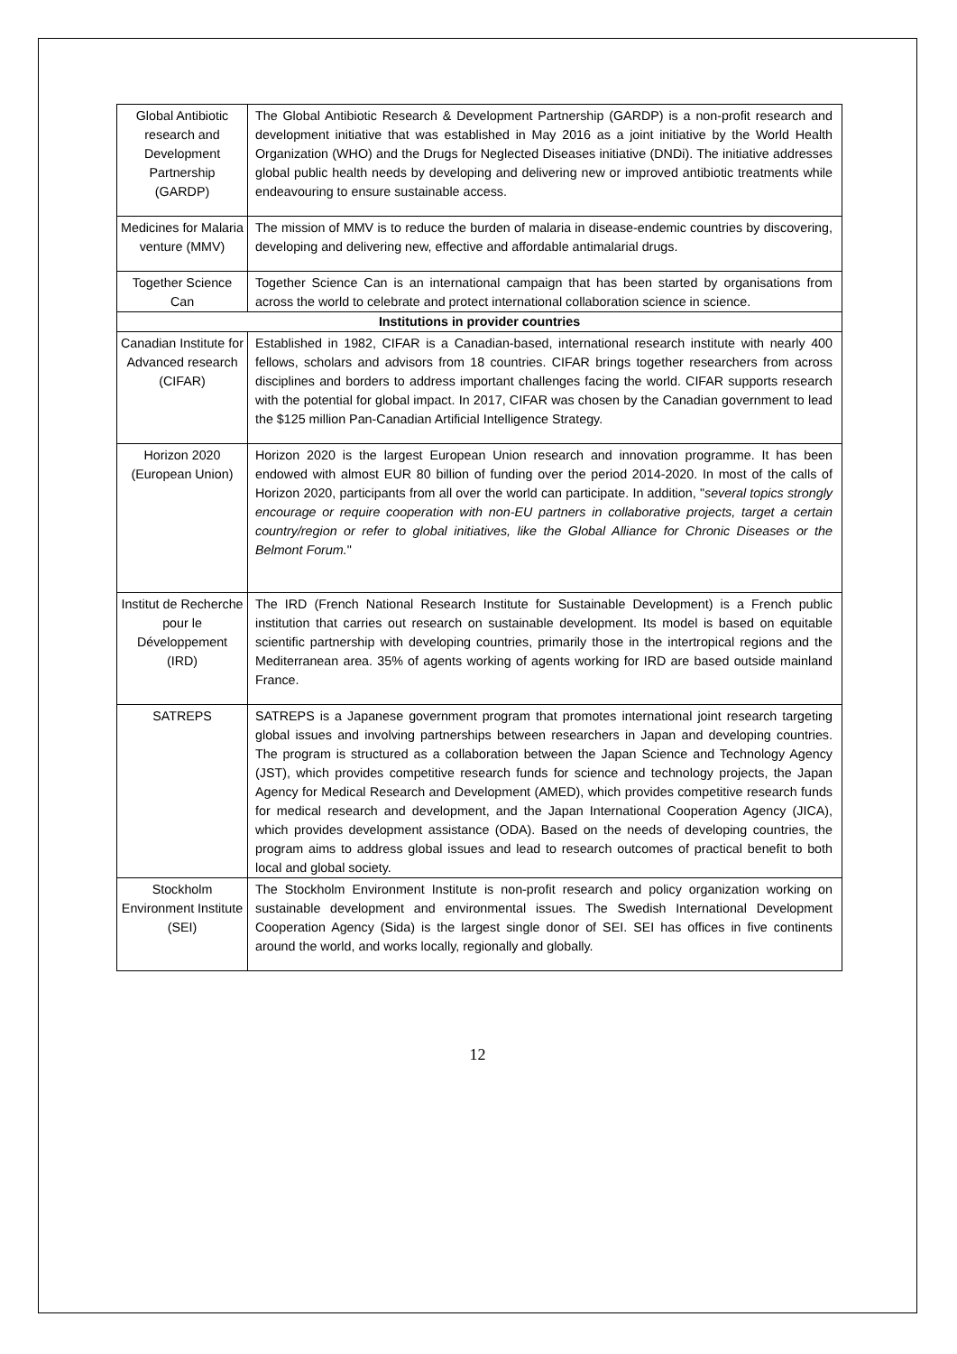| Global Antibiotic research and Development Partnership (GARDP) | The Global Antibiotic Research & Development Partnership (GARDP) is a non-profit research and development initiative that was established in May 2016 as a joint initiative by the World Health Organization (WHO) and the Drugs for Neglected Diseases initiative (DNDi). The initiative addresses global public health needs by developing and delivering new or improved antibiotic treatments while endeavouring to ensure sustainable access. |
| Medicines for Malaria venture (MMV) | The mission of MMV is to reduce the burden of malaria in disease-endemic countries by discovering, developing and delivering new, effective and affordable antimalarial drugs. |
| Together Science Can | Together Science Can is an international campaign that has been started by organisations from across the world to celebrate and protect international collaboration science in science. |
| Institutions in provider countries | |
| Canadian Institute for Advanced research (CIFAR) | Established in 1982, CIFAR is a Canadian-based, international research institute with nearly 400 fellows, scholars and advisors from 18 countries. CIFAR brings together researchers from across disciplines and borders to address important challenges facing the world. CIFAR supports research with the potential for global impact. In 2017, CIFAR was chosen by the Canadian government to lead the $125 million Pan-Canadian Artificial Intelligence Strategy. |
| Horizon 2020 (European Union) | Horizon 2020 is the largest European Union research and innovation programme. It has been endowed with almost EUR 80 billion of funding over the period 2014-2020. In most of the calls of Horizon 2020, participants from all over the world can participate. In addition, " several topics strongly encourage or require cooperation with non-EU partners in collaborative projects, target a certain country/region or refer to global initiatives, like the Global Alliance for Chronic Diseases or the Belmont Forum. " |
| Institut de Recherche pour le Développement (IRD) | The IRD (French National Research Institute for Sustainable Development) is a French public institution that carries out research on sustainable development. Its model is based on equitable scientific partnership with developing countries, primarily those in the intertropical regions and the Mediterranean area. 35% of agents working of agents working for IRD are based outside mainland France. |
| SATREPS | SATREPS is a Japanese government program that promotes international joint research targeting global issues and involving partnerships between researchers in Japan and developing countries. The program is structured as a collaboration between the Japan Science and Technology Agency (JST), which provides competitive research funds for science and technology projects, the Japan Agency for Medical Research and Development (AMED), which provides competitive research funds for medical research and development, and the Japan International Cooperation Agency (JICA), which provides development assistance (ODA). Based on the needs of developing countries, the program aims to address global issues and lead to research outcomes of practical benefit to both local and global society. |
| Stockholm Environment Institute (SEI) | The Stockholm Environment Institute is non-profit research and policy organization working on sustainable development and environmental issues. The Swedish International Development Cooperation Agency (Sida) is the largest single donor of SEI. SEI has offices in five continents around the world, and works locally, regionally and globally. |
12